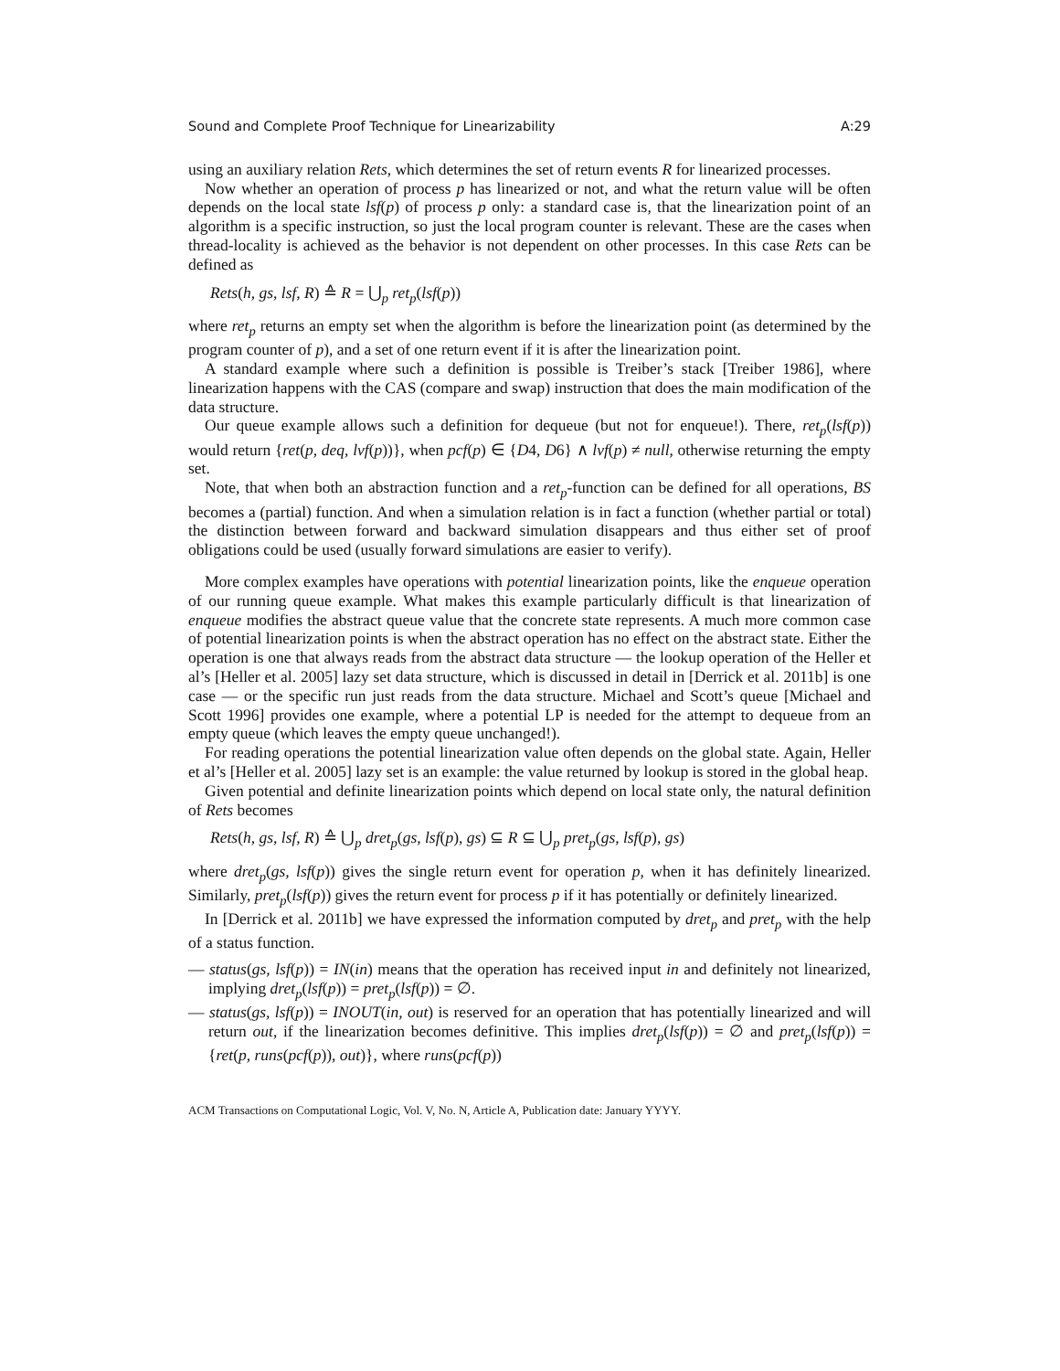Sound and Complete Proof Technique for Linearizability A:29
using an auxiliary relation Rets, which determines the set of return events R for linearized processes.
Now whether an operation of process p has linearized or not, and what the return value will be often depends on the local state lsf(p) of process p only: a standard case is, that the linearization point of an algorithm is a specific instruction, so just the local program counter is relevant. These are the cases when thread-locality is achieved as the behavior is not dependent on other processes. In this case Rets can be defined as
Rets(h, gs, lsf, R) ≙ R = ⋃<sub>p</sub> ret<sub>p</sub>(lsf(p))
where ret<sub>p</sub> returns an empty set when the algorithm is before the linearization point (as determined by the program counter of p), and a set of one return event if it is after the linearization point.
A standard example where such a definition is possible is Treiber’s stack [Treiber 1986], where linearization happens with the CAS (compare and swap) instruction that does the main modification of the data structure.
Our queue example allows such a definition for dequeue (but not for enqueue!). There, ret<sub>p</sub>(lsf(p)) would return {ret(p, deq, lvf(p))}, when pcf(p) ∈ {D4, D6} ∧ lvf(p) ≠ null, otherwise returning the empty set.
Note, that when both an abstraction function and a ret<sub>p</sub>-function can be defined for all operations, BS becomes a (partial) function. And when a simulation relation is in fact a function (whether partial or total) the distinction between forward and backward simulation disappears and thus either set of proof obligations could be used (usually forward simulations are easier to verify).
More complex examples have operations with potential linearization points, like the enqueue operation of our running queue example. What makes this example particularly difficult is that linearization of enqueue modifies the abstract queue value that the concrete state represents. A much more common case of potential linearization points is when the abstract operation has no effect on the abstract state. Either the operation is one that always reads from the abstract data structure — the lookup operation of the Heller et al’s [Heller et al. 2005] lazy set data structure, which is discussed in detail in [Derrick et al. 2011b] is one case — or the specific run just reads from the data structure. Michael and Scott’s queue [Michael and Scott 1996] provides one example, where a potential LP is needed for the attempt to dequeue from an empty queue (which leaves the empty queue unchanged!).
For reading operations the potential linearization value often depends on the global state. Again, Heller et al’s [Heller et al. 2005] lazy set is an example: the value returned by lookup is stored in the global heap.
Given potential and definite linearization points which depend on local state only, the natural definition of Rets becomes
Rets(h, gs, lsf, R) ≙ ⋃<sub>p</sub> dret<sub>p</sub>(gs, lsf(p), gs) ⊆ R ⊆ ⋃<sub>p</sub> pret<sub>p</sub>(gs, lsf(p), gs)
where dret<sub>p</sub>(gs, lsf(p)) gives the single return event for operation p, when it has definitely linearized. Similarly, pret<sub>p</sub>(lsf(p)) gives the return event for process p if it has potentially or definitely linearized.
In [Derrick et al. 2011b] we have expressed the information computed by dret<sub>p</sub> and pret<sub>p</sub> with the help of a status function.
— status(gs, lsf(p)) = IN(in) means that the operation has received input in and definitely not linearized, implying dret<sub>p</sub>(lsf(p)) = pret<sub>p</sub>(lsf(p)) = ∅.
— status(gs, lsf(p)) = INOUT(in, out) is reserved for an operation that has potentially linearized and will return out, if the linearization becomes definitive. This implies dret<sub>p</sub>(lsf(p)) = ∅ and pret<sub>p</sub>(lsf(p)) = {ret(p, runs(pcf(p)), out)}, where runs(pcf(p))
ACM Transactions on Computational Logic, Vol. V, No. N, Article A, Publication date: January YYYY.